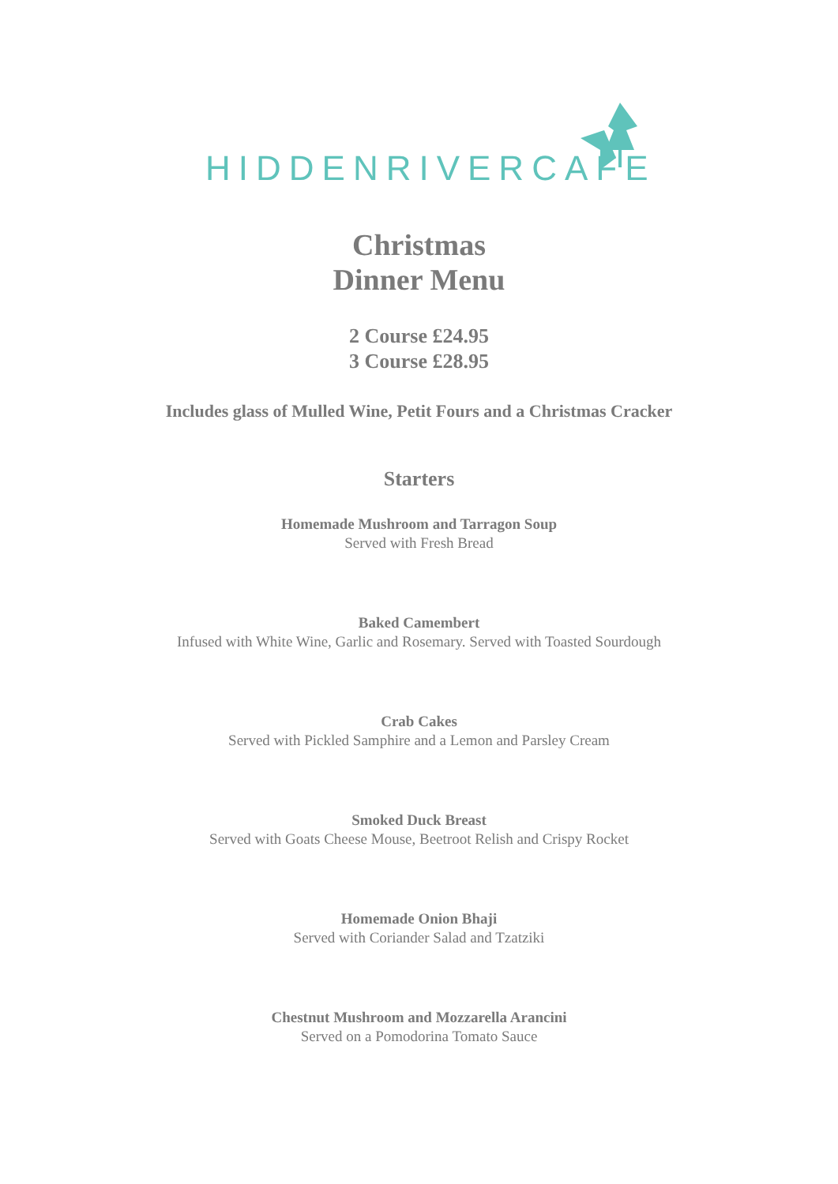HIDDENRIVERCAFE
Christmas
Dinner Menu
2 Course £24.95
3 Course £28.95
Includes glass of Mulled Wine, Petit Fours and a Christmas Cracker
Starters
Homemade Mushroom and Tarragon Soup
Served with Fresh Bread
Baked Camembert
Infused with White Wine, Garlic and Rosemary. Served with Toasted Sourdough
Crab Cakes
Served with Pickled Samphire and a Lemon and Parsley Cream
Smoked Duck Breast
Served with Goats Cheese Mouse, Beetroot Relish and Crispy Rocket
Homemade Onion Bhaji
Served with Coriander Salad and Tzatziki
Chestnut Mushroom and Mozzarella Arancini
Served on a Pomodorina Tomato Sauce